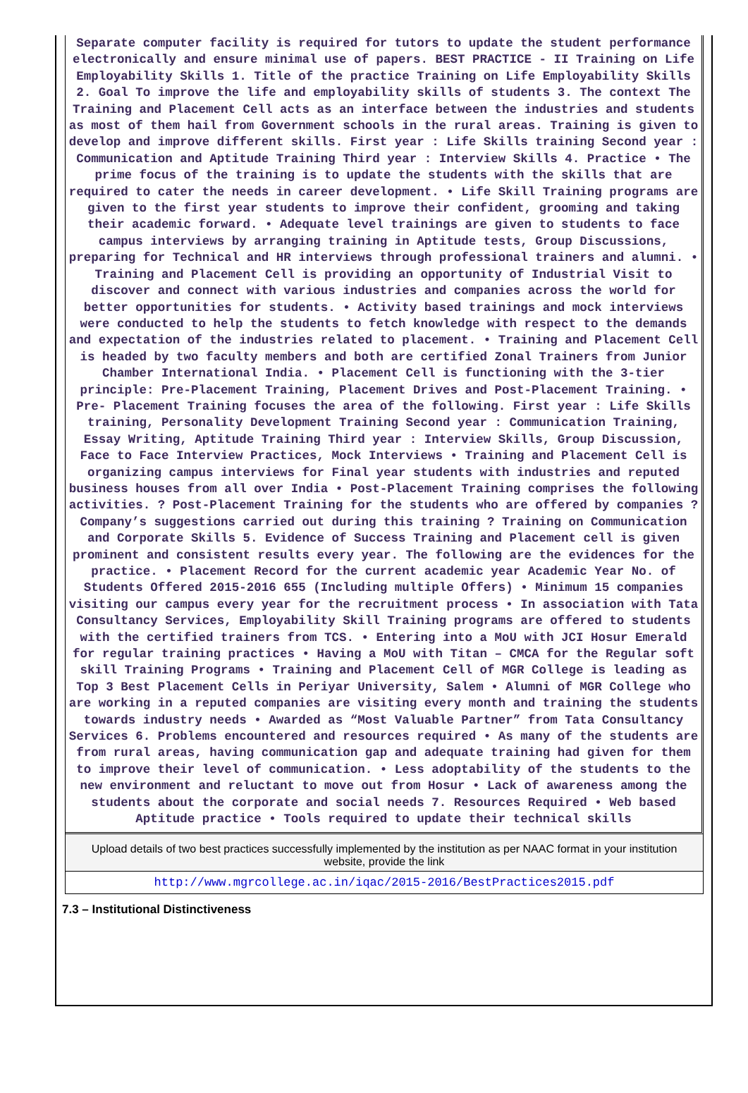Separate computer facility is required for tutors to update the student performance electronically and ensure minimal use of papers. BEST PRACTICE - II Training on Life Employability Skills 1. Title of the practice Training on Life Employability Skills 2. Goal To improve the life and employability skills of students 3. The context The Training and Placement Cell acts as an interface between the industries and students as most of them hail from Government schools in the rural areas. Training is given to develop and improve different skills. First year : Life Skills training Second year : Communication and Aptitude Training Third year : Interview Skills 4. Practice • The prime focus of the training is to update the students with the skills that are required to cater the needs in career development. • Life Skill Training programs are given to the first year students to improve their confident, grooming and taking their academic forward. • Adequate level trainings are given to students to face campus interviews by arranging training in Aptitude tests, Group Discussions, preparing for Technical and HR interviews through professional trainers and alumni. • Training and Placement Cell is providing an opportunity of Industrial Visit to discover and connect with various industries and companies across the world for better opportunities for students. • Activity based trainings and mock interviews were conducted to help the students to fetch knowledge with respect to the demands and expectation of the industries related to placement. • Training and Placement Cell is headed by two faculty members and both are certified Zonal Trainers from Junior Chamber International India. • Placement Cell is functioning with the 3-tier principle: Pre-Placement Training, Placement Drives and Post-Placement Training. • Pre- Placement Training focuses the area of the following. First year : Life Skills training, Personality Development Training Second year : Communication Training, Essay Writing, Aptitude Training Third year : Interview Skills, Group Discussion, Face to Face Interview Practices, Mock Interviews • Training and Placement Cell is organizing campus interviews for Final year students with industries and reputed business houses from all over India • Post-Placement Training comprises the following activities. ? Post-Placement Training for the students who are offered by companies ? Company’s suggestions carried out during this training ? Training on Communication and Corporate Skills 5. Evidence of Success Training and Placement cell is given prominent and consistent results every year. The following are the evidences for the practice. • Placement Record for the current academic year Academic Year No. of Students Offered 2015-2016 655 (Including multiple Offers) • Minimum 15 companies visiting our campus every year for the recruitment process • In association with Tata Consultancy Services, Employability Skill Training programs are offered to students with the certified trainers from TCS. • Entering into a MoU with JCI Hosur Emerald for regular training practices • Having a MoU with Titan – CMCA for the Regular soft skill Training Programs • Training and Placement Cell of MGR College is leading as Top 3 Best Placement Cells in Periyar University, Salem • Alumni of MGR College who are working in a reputed companies are visiting every month and training the students towards industry needs • Awarded as “Most Valuable Partner” from Tata Consultancy Services 6. Problems encountered and resources required • As many of the students are from rural areas, having communication gap and adequate training had given for them to improve their level of communication. • Less adoptability of the students to the new environment and reluctant to move out from Hosur • Lack of awareness among the students about the corporate and social needs 7. Resources Required • Web based Aptitude practice • Tools required to update their technical skills
Upload details of two best practices successfully implemented by the institution as per NAAC format in your institution website, provide the link
http://www.mgrcollege.ac.in/iqac/2015-2016/BestPractices2015.pdf
7.3 – Institutional Distinctiveness